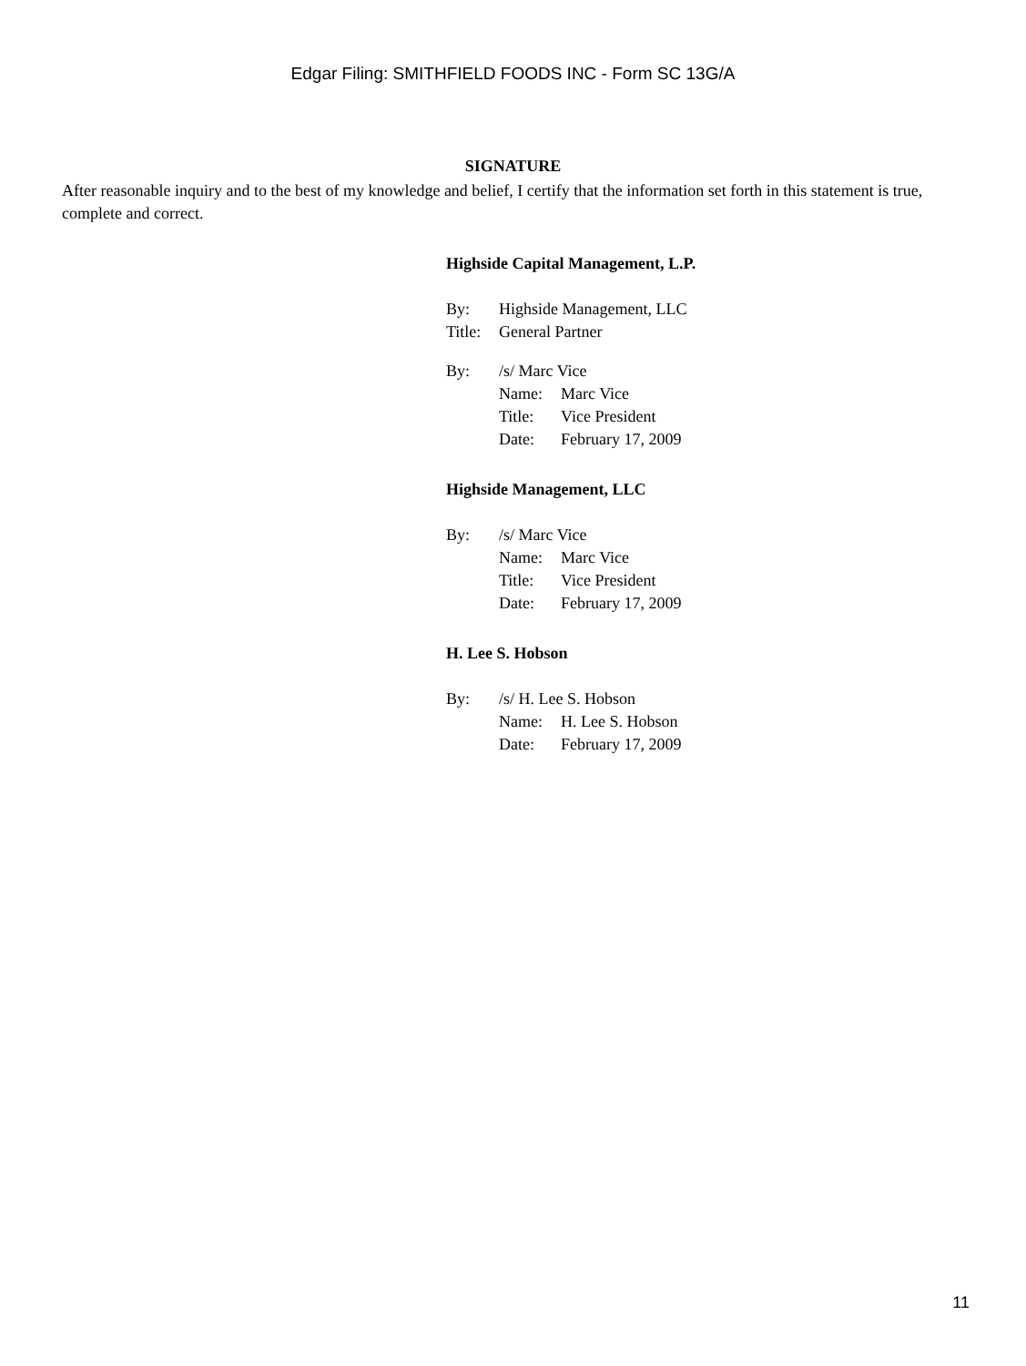Edgar Filing: SMITHFIELD FOODS INC - Form SC 13G/A
SIGNATURE
After reasonable inquiry and to the best of my knowledge and belief, I certify that the information set forth in this statement is true, complete and correct.
Highside Capital Management, L.P.
| By: | Highside Management, LLC |
| Title: | General Partner |
| By: | /s/ Marc Vice | |
| | Name: | Marc Vice |
| | Title: | Vice President |
| | Date: | February 17, 2009 |
Highside Management, LLC
| By: | /s/ Marc Vice | |
| | Name: | Marc Vice |
| | Title: | Vice President |
| | Date: | February 17, 2009 |
H. Lee S. Hobson
| By: | /s/ H. Lee S. Hobson | |
| | Name: | H. Lee S. Hobson |
| | Date: | February 17, 2009 |
11